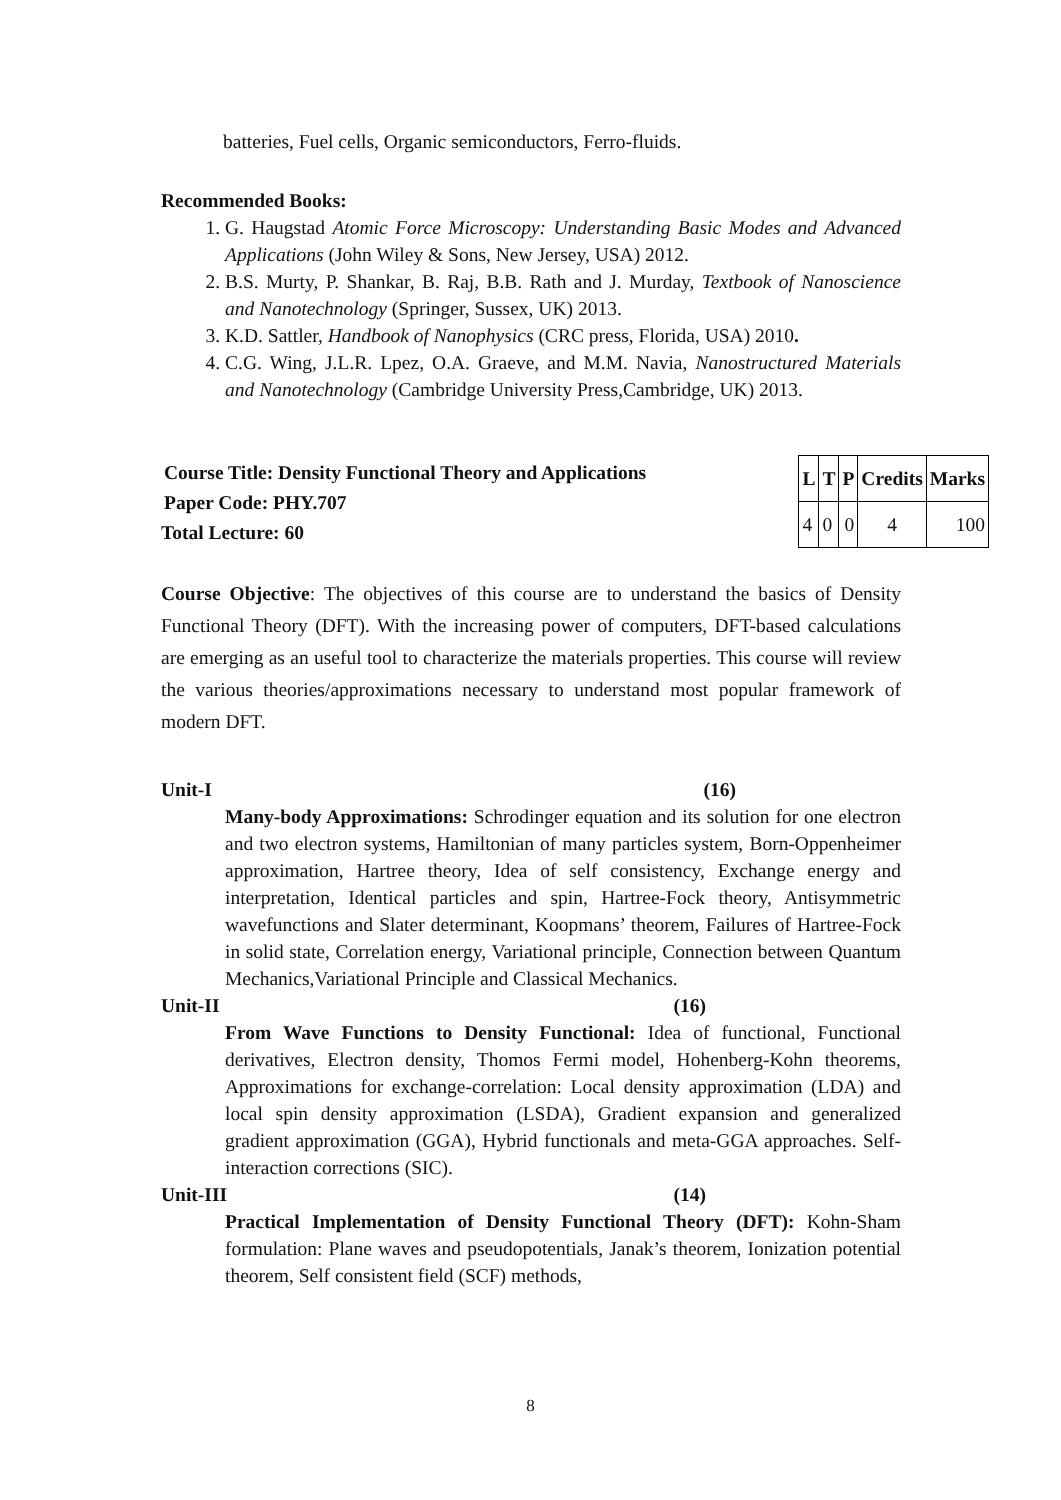batteries, Fuel cells, Organic semiconductors, Ferro-fluids.
Recommended Books:
1. G. Haugstad Atomic Force Microscopy: Understanding Basic Modes and Advanced Applications (John Wiley & Sons, New Jersey, USA) 2012.
2. B.S. Murty, P. Shankar, B. Raj, B.B. Rath and J. Murday, Textbook of Nanoscience and Nanotechnology (Springer, Sussex, UK) 2013.
3. K.D. Sattler, Handbook of Nanophysics (CRC press, Florida, USA) 2010.
4. C.G. Wing, J.L.R. Lpez, O.A. Graeve, and M.M. Navia, Nanostructured Materials and Nanotechnology (Cambridge University Press,Cambridge, UK) 2013.
Course Title: Density Functional Theory and Applications
Paper Code: PHY.707
Total Lecture: 60
| L | T | P | Credits | Marks |
| 4 | 0 | 0 | 4 | 100 |
Course Objective: The objectives of this course are to understand the basics of Density Functional Theory (DFT). With the increasing power of computers, DFT-based calculations are emerging as an useful tool to characterize the materials properties. This course will review the various theories/approximations necessary to understand most popular framework of modern DFT.
Unit-I (16)
Many-body Approximations: Schrodinger equation and its solution for one electron and two electron systems, Hamiltonian of many particles system, Born-Oppenheimer approximation, Hartree theory, Idea of self consistency, Exchange energy and interpretation, Identical particles and spin, Hartree-Fock theory, Antisymmetric wavefunctions and Slater determinant, Koopmans’ theorem, Failures of Hartree-Fock in solid state, Correlation energy, Variational principle, Connection between Quantum Mechanics,Variational Principle and Classical Mechanics.
Unit-II (16)
From Wave Functions to Density Functional: Idea of functional, Functional derivatives, Electron density, Thomos Fermi model, Hohenberg-Kohn theorems, Approximations for exchange-correlation: Local density approximation (LDA) and local spin density approximation (LSDA), Gradient expansion and generalized gradient approximation (GGA), Hybrid functionals and meta-GGA approaches. Self-interaction corrections (SIC).
Unit-III (14)
Practical Implementation of Density Functional Theory (DFT): Kohn-Sham formulation: Plane waves and pseudopotentials, Janak’s theorem, Ionization potential theorem, Self consistent field (SCF) methods,
8